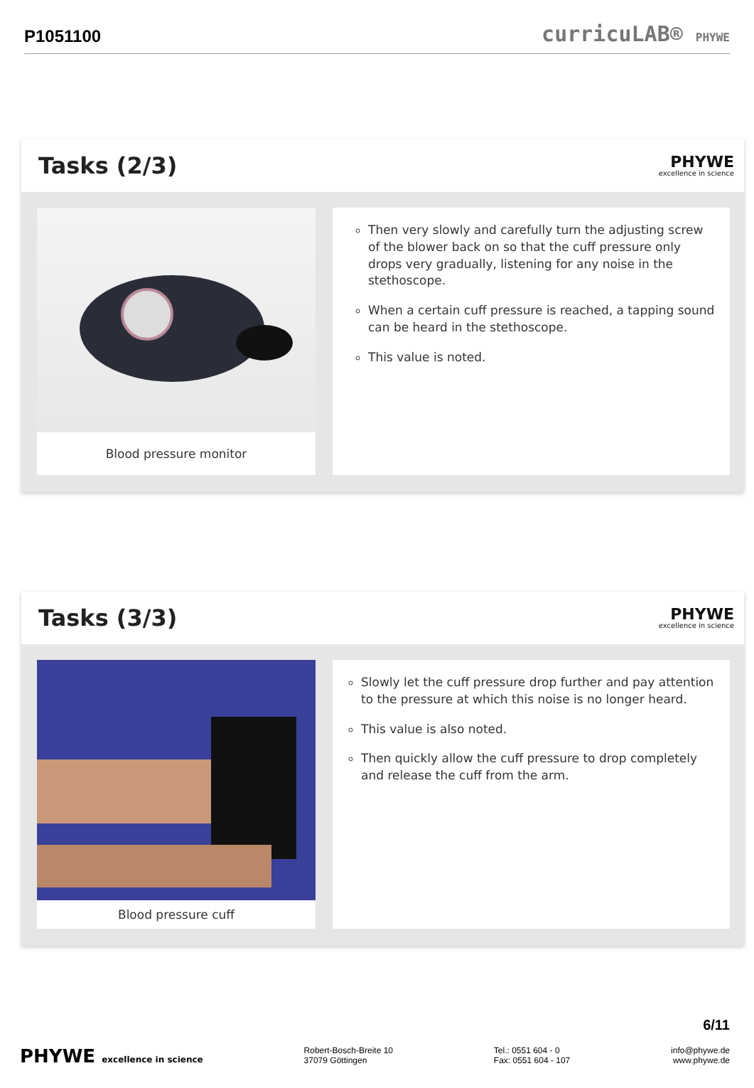P1051100
curricuLAB® PHYWE
Tasks (2/3)
PHYWE
excellence in science
Blood pressure monitor
Then very slowly and carefully turn the adjusting screw of the blower back on so that the cuff pressure only drops very gradually, listening for any noise in the stethoscope.
When a certain cuff pressure is reached, a tapping sound can be heard in the stethoscope.
This value is noted.
Tasks (3/3)
PHYWE
excellence in science
Blood pressure cuff
Slowly let the cuff pressure drop further and pay attention to the pressure at which this noise is no longer heard.
This value is also noted.
Then quickly allow the cuff pressure to drop completely and release the cuff from the arm.
6/11
PHYWE excellence in science Robert-Bosch-Breite 10
37079 Göttingen
Tel.: 0551 604 - 0
Fax: 0551 604 - 107
info@phywe.de
www.phywe.de